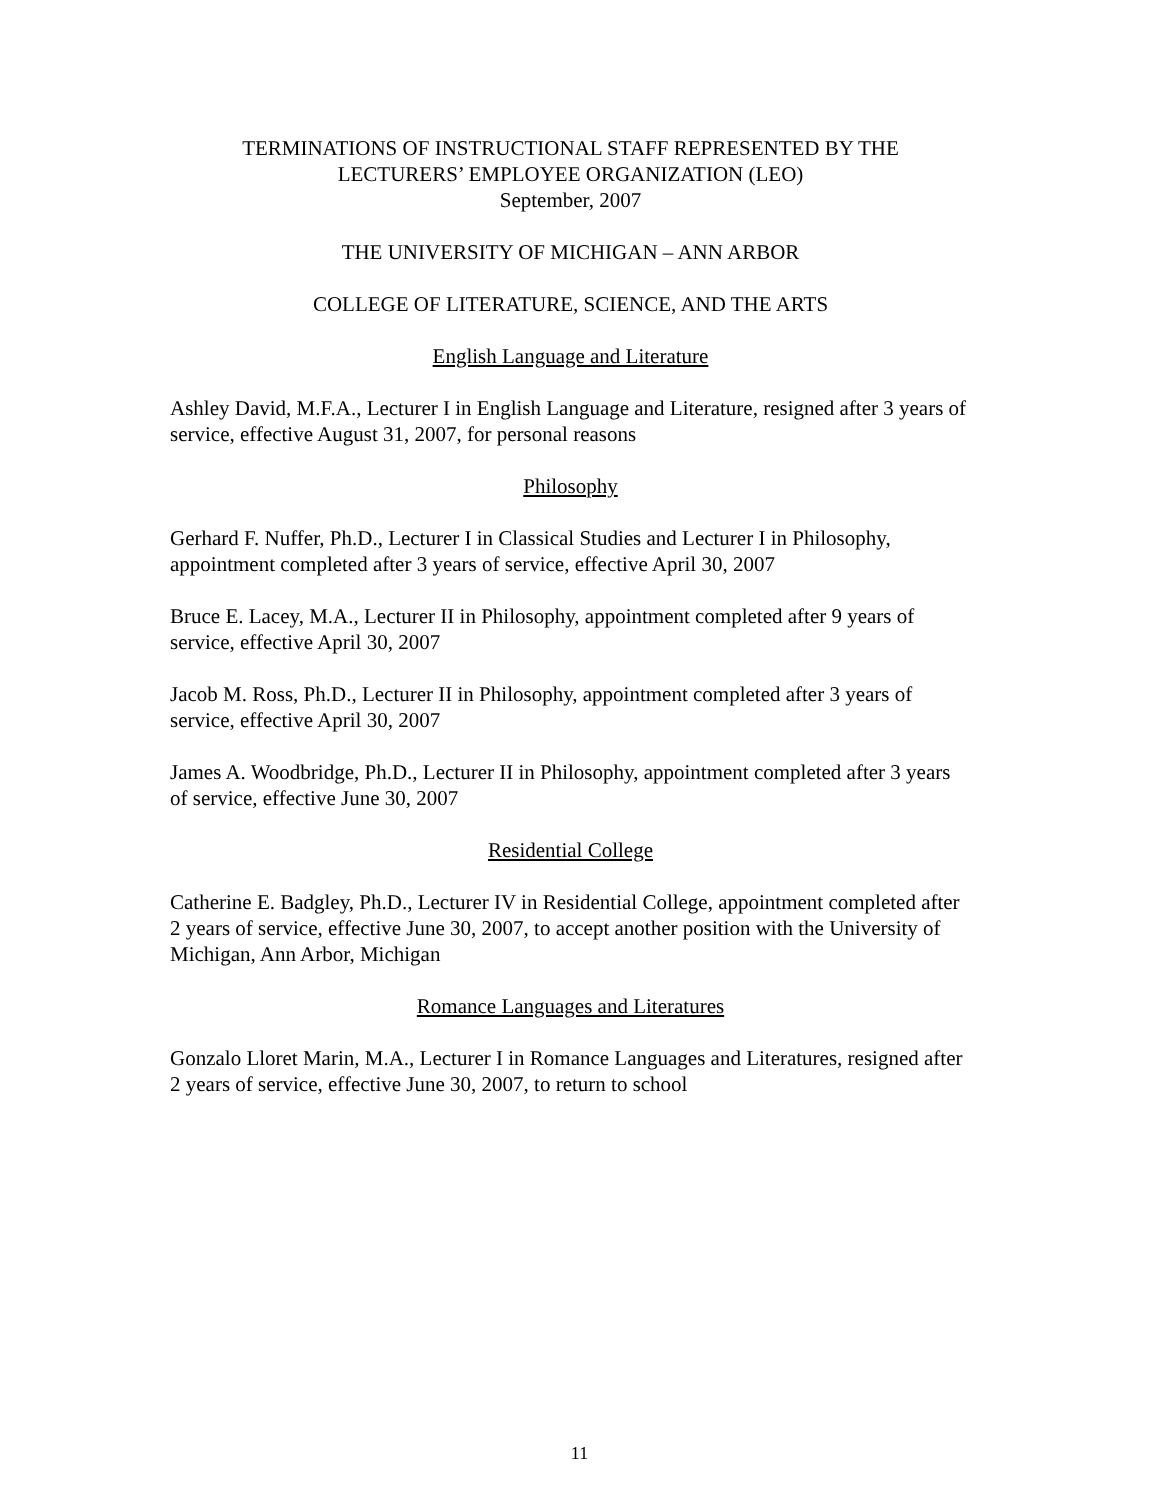TERMINATIONS OF INSTRUCTIONAL STAFF REPRESENTED BY THE
LECTURERS’ EMPLOYEE ORGANIZATION (LEO)
September, 2007
THE UNIVERSITY OF MICHIGAN – ANN ARBOR
COLLEGE OF LITERATURE, SCIENCE, AND THE ARTS
English Language and Literature
Ashley David, M.F.A., Lecturer I in English Language and Literature, resigned after 3 years of service, effective August 31, 2007, for personal reasons
Philosophy
Gerhard F. Nuffer, Ph.D., Lecturer I in Classical Studies and Lecturer I in Philosophy, appointment completed after 3 years of service, effective April 30, 2007
Bruce E. Lacey, M.A., Lecturer II in Philosophy, appointment completed after 9 years of service, effective April 30, 2007
Jacob M. Ross, Ph.D., Lecturer II in Philosophy, appointment completed after 3 years of service, effective April 30, 2007
James A. Woodbridge, Ph.D., Lecturer II in Philosophy, appointment completed after 3 years of service, effective June 30, 2007
Residential College
Catherine E. Badgley, Ph.D., Lecturer IV in Residential College, appointment completed after 2 years of service, effective June 30, 2007, to accept another position with the University of Michigan, Ann Arbor, Michigan
Romance Languages and Literatures
Gonzalo Lloret Marin, M.A., Lecturer I in Romance Languages and Literatures, resigned after 2 years of service, effective June 30, 2007, to return to school
11